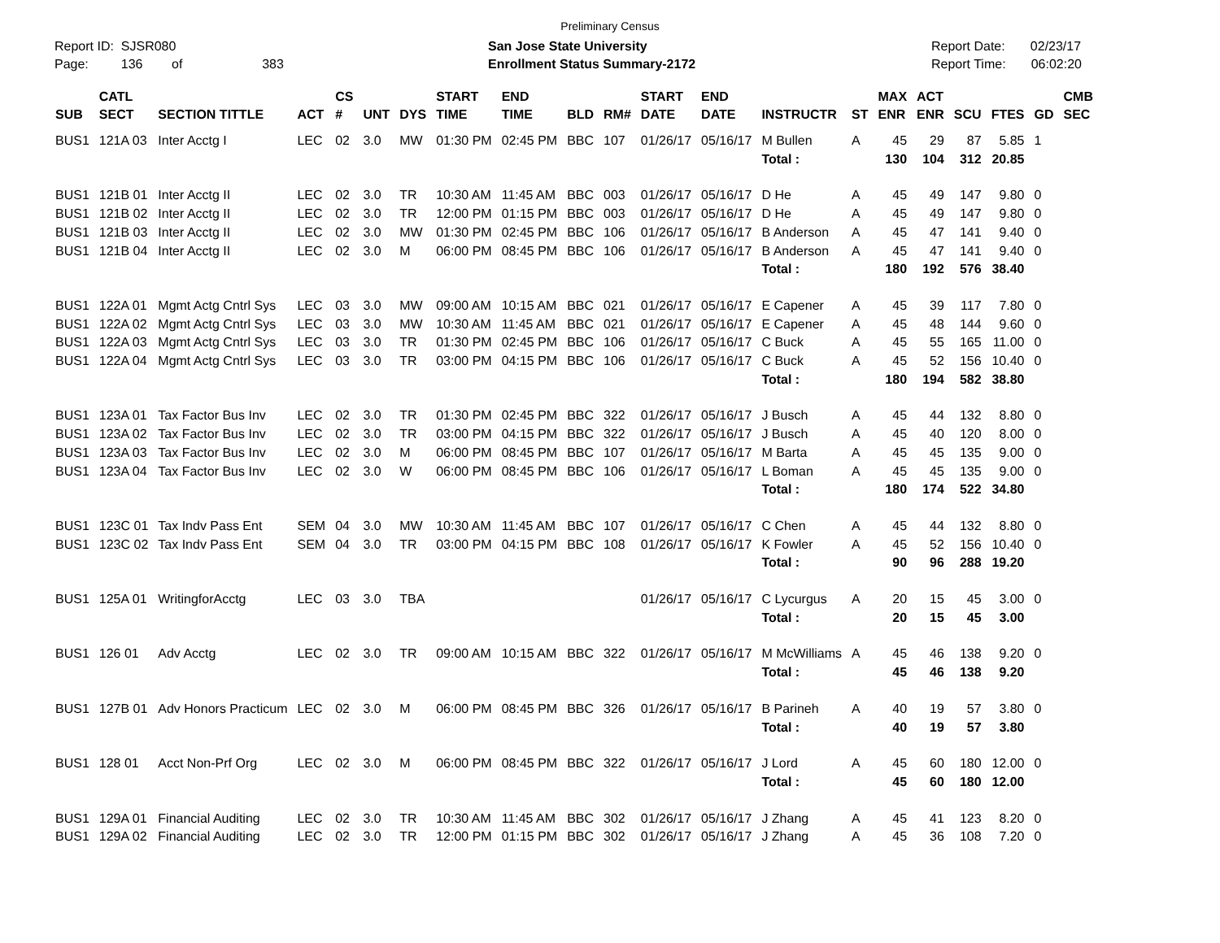Preliminary Census
Report ID: SJSR080
Page: 136 of 383
San Jose State University
Enrollment Status Summary-2172
Report Date: 02/23/17
Report Time: 06:02:20
| SUB | CATL SECT | SECTION TITTLE | ACT | CS # | UNT | DYS | START TIME | END TIME | BLD | RM# | START DATE | END DATE | INSTRUCTR | ST | MAX ENR | ACT ENR | SCU | FTES | GD | CMB SEC |
| --- | --- | --- | --- | --- | --- | --- | --- | --- | --- | --- | --- | --- | --- | --- | --- | --- | --- | --- | --- | --- |
| BUS1 | 121A 03 | Inter Acctg I | LEC | 02 | 3.0 | MW | 01:30 PM | 02:45 PM | BBC | 107 | 01/26/17 | 05/16/17 | M Bullen | A | 45 | 29 | 87 | 5.85 | 1 | |
| | | | | | | | | | | | | | Total : | | 130 | 104 | 312 | 20.85 | | |
| BUS1 | 121B 01 | Inter Acctg II | LEC | 02 | 3.0 | TR | 10:30 AM | 11:45 AM | BBC | 003 | 01/26/17 | 05/16/17 | D He | A | 45 | 49 | 147 | 9.80 | 0 | |
| BUS1 | 121B 02 | Inter Acctg II | LEC | 02 | 3.0 | TR | 12:00 PM | 01:15 PM | BBC | 003 | 01/26/17 | 05/16/17 | D He | A | 45 | 49 | 147 | 9.80 | 0 | |
| BUS1 | 121B 03 | Inter Acctg II | LEC | 02 | 3.0 | MW | 01:30 PM | 02:45 PM | BBC | 106 | 01/26/17 | 05/16/17 | B Anderson | A | 45 | 47 | 141 | 9.40 | 0 | |
| BUS1 | 121B 04 | Inter Acctg II | LEC | 02 | 3.0 | M | 06:00 PM | 08:45 PM | BBC | 106 | 01/26/17 | 05/16/17 | B Anderson | A | 45 | 47 | 141 | 9.40 | 0 | |
| | | | | | | | | | | | | | Total : | | 180 | 192 | 576 | 38.40 | | |
| BUS1 | 122A 01 | Mgmt Actg Cntrl Sys | LEC | 03 | 3.0 | MW | 09:00 AM | 10:15 AM | BBC | 021 | 01/26/17 | 05/16/17 | E Capener | A | 45 | 39 | 117 | 7.80 | 0 | |
| BUS1 | 122A 02 | Mgmt Actg Cntrl Sys | LEC | 03 | 3.0 | MW | 10:30 AM | 11:45 AM | BBC | 021 | 01/26/17 | 05/16/17 | E Capener | A | 45 | 48 | 144 | 9.60 | 0 | |
| BUS1 | 122A 03 | Mgmt Actg Cntrl Sys | LEC | 03 | 3.0 | TR | 01:30 PM | 02:45 PM | BBC | 106 | 01/26/17 | 05/16/17 | C Buck | A | 45 | 55 | 165 | 11.00 | 0 | |
| BUS1 | 122A 04 | Mgmt Actg Cntrl Sys | LEC | 03 | 3.0 | TR | 03:00 PM | 04:15 PM | BBC | 106 | 01/26/17 | 05/16/17 | C Buck | A | 45 | 52 | 156 | 10.40 | 0 | |
| | | | | | | | | | | | | | Total : | | 180 | 194 | 582 | 38.80 | | |
| BUS1 | 123A 01 | Tax Factor Bus Inv | LEC | 02 | 3.0 | TR | 01:30 PM | 02:45 PM | BBC | 322 | 01/26/17 | 05/16/17 | J Busch | A | 45 | 44 | 132 | 8.80 | 0 | |
| BUS1 | 123A 02 | Tax Factor Bus Inv | LEC | 02 | 3.0 | TR | 03:00 PM | 04:15 PM | BBC | 322 | 01/26/17 | 05/16/17 | J Busch | A | 45 | 40 | 120 | 8.00 | 0 | |
| BUS1 | 123A 03 | Tax Factor Bus Inv | LEC | 02 | 3.0 | M | 06:00 PM | 08:45 PM | BBC | 107 | 01/26/17 | 05/16/17 | M Barta | A | 45 | 45 | 135 | 9.00 | 0 | |
| BUS1 | 123A 04 | Tax Factor Bus Inv | LEC | 02 | 3.0 | W | 06:00 PM | 08:45 PM | BBC | 106 | 01/26/17 | 05/16/17 | L Boman | A | 45 | 45 | 135 | 9.00 | 0 | |
| | | | | | | | | | | | | | Total : | | 180 | 174 | 522 | 34.80 | | |
| BUS1 | 123C 01 | Tax Indv Pass Ent | SEM | 04 | 3.0 | MW | 10:30 AM | 11:45 AM | BBC | 107 | 01/26/17 | 05/16/17 | C Chen | A | 45 | 44 | 132 | 8.80 | 0 | |
| BUS1 | 123C 02 | Tax Indv Pass Ent | SEM | 04 | 3.0 | TR | 03:00 PM | 04:15 PM | BBC | 108 | 01/26/17 | 05/16/17 | K Fowler | A | 45 | 52 | 156 | 10.40 | 0 | |
| | | | | | | | | | | | | | Total : | | 90 | 96 | 288 | 19.20 | | |
| BUS1 | 125A 01 | WritingforAcctg | LEC | 03 | 3.0 | TBA | | | | | 01/26/17 | 05/16/17 | C Lycurgus | A | 20 | 15 | 45 | 3.00 | 0 | |
| | | | | | | | | | | | | | Total : | | 20 | 15 | 45 | 3.00 | | |
| BUS1 | 126 01 | Adv Acctg | LEC | 02 | 3.0 | TR | 09:00 AM | 10:15 AM | BBC | 322 | 01/26/17 | 05/16/17 | M McWilliams | A | 45 | 46 | 138 | 9.20 | 0 | |
| | | | | | | | | | | | | | Total : | | 45 | 46 | 138 | 9.20 | | |
| BUS1 | 127B 01 | Adv Honors Practicum | LEC | 02 | 3.0 | M | 06:00 PM | 08:45 PM | BBC | 326 | 01/26/17 | 05/16/17 | B Parineh | A | 40 | 19 | 57 | 3.80 | 0 | |
| | | | | | | | | | | | | | Total : | | 40 | 19 | 57 | 3.80 | | |
| BUS1 | 128 01 | Acct Non-Prf Org | LEC | 02 | 3.0 | M | 06:00 PM | 08:45 PM | BBC | 322 | 01/26/17 | 05/16/17 | J Lord | A | 45 | 60 | 180 | 12.00 | 0 | |
| | | | | | | | | | | | | | Total : | | 45 | 60 | 180 | 12.00 | | |
| BUS1 | 129A 01 | Financial Auditing | LEC | 02 | 3.0 | TR | 10:30 AM | 11:45 AM | BBC | 302 | 01/26/17 | 05/16/17 | J Zhang | A | 45 | 41 | 123 | 8.20 | 0 | |
| BUS1 | 129A 02 | Financial Auditing | LEC | 02 | 3.0 | TR | 12:00 PM | 01:15 PM | BBC | 302 | 01/26/17 | 05/16/17 | J Zhang | A | 45 | 36 | 108 | 7.20 | 0 | |